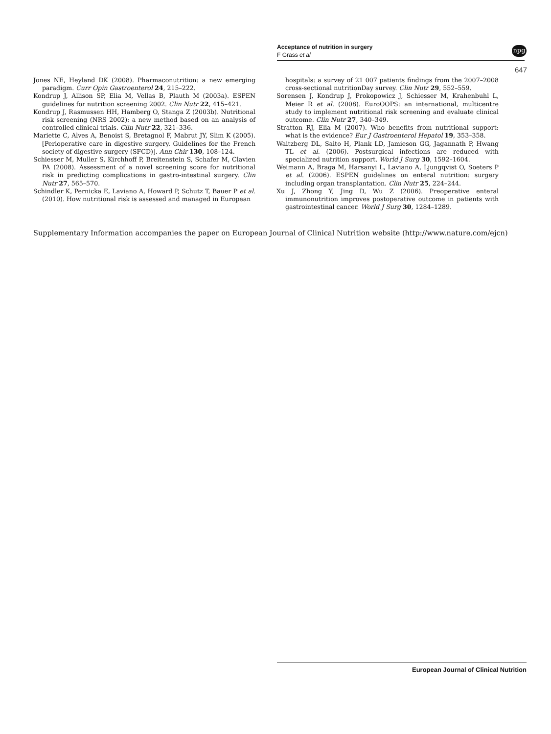Acceptance of nutrition in surgery
F Grass et al
npg
647
Jones NE, Heyland DK (2008). Pharmaconutrition: a new emerging paradigm. Curr Opin Gastroenterol 24, 215–222.
Kondrup J, Allison SP, Elia M, Vellas B, Plauth M (2003a). ESPEN guidelines for nutrition screening 2002. Clin Nutr 22, 415–421.
Kondrup J, Rasmussen HH, Hamberg O, Stanga Z (2003b). Nutritional risk screening (NRS 2002): a new method based on an analysis of controlled clinical trials. Clin Nutr 22, 321–336.
Mariette C, Alves A, Benoist S, Bretagnol F, Mabrut JY, Slim K (2005). [Perioperative care in digestive surgery. Guidelines for the French society of digestive surgery (SFCD)]. Ann Chir 130, 108–124.
Schiesser M, Muller S, Kirchhoff P, Breitenstein S, Schafer M, Clavien PA (2008). Assessment of a novel screening score for nutritional risk in predicting complications in gastro-intestinal surgery. Clin Nutr 27, 565–570.
Schindler K, Pernicka E, Laviano A, Howard P, Schutz T, Bauer P et al. (2010). How nutritional risk is assessed and managed in European
hospitals: a survey of 21 007 patients findings from the 2007–2008 cross-sectional nutritionDay survey. Clin Nutr 29, 552–559.
Sorensen J, Kondrup J, Prokopowicz J, Schiesser M, Krahenbuhl L, Meier R et al. (2008). EuroOOPS: an international, multicentre study to implement nutritional risk screening and evaluate clinical outcome. Clin Nutr 27, 340–349.
Stratton RJ, Elia M (2007). Who benefits from nutritional support: what is the evidence? Eur J Gastroenterol Hepatol 19, 353–358.
Waitzberg DL, Saito H, Plank LD, Jamieson GG, Jagannath P, Hwang TL et al. (2006). Postsurgical infections are reduced with specialized nutrition support. World J Surg 30, 1592–1604.
Weimann A, Braga M, Harsanyi L, Laviano A, Ljungqvist O, Soeters P et al. (2006). ESPEN guidelines on enteral nutrition: surgery including organ transplantation. Clin Nutr 25, 224–244.
Xu J, Zhong Y, Jing D, Wu Z (2006). Preoperative enteral immunonutrition improves postoperative outcome in patients with gastrointestinal cancer. World J Surg 30, 1284–1289.
Supplementary Information accompanies the paper on European Journal of Clinical Nutrition website (http://www.nature.com/ejcn)
European Journal of Clinical Nutrition